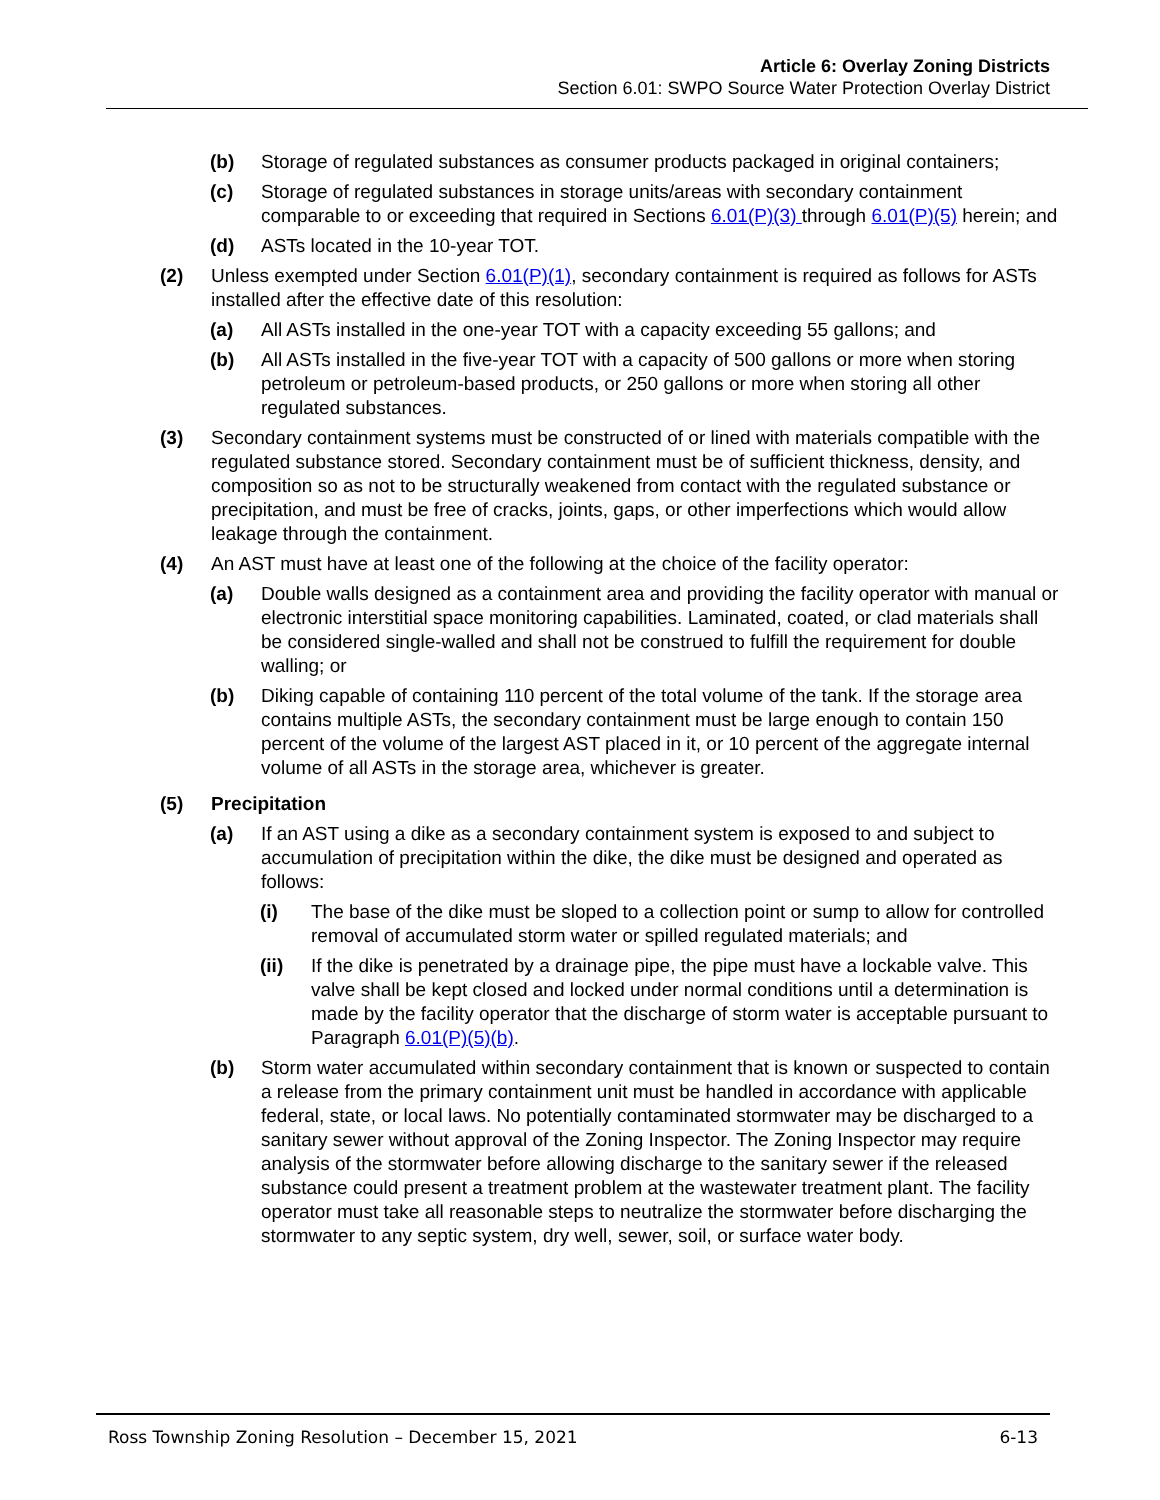Article 6: Overlay Zoning Districts
Section 6.01: SWPO Source Water Protection Overlay District
(b) Storage of regulated substances as consumer products packaged in original containers;
(c) Storage of regulated substances in storage units/areas with secondary containment comparable to or exceeding that required in Sections 6.01(P)(3) through 6.01(P)(5) herein; and
(d) ASTs located in the 10-year TOT.
(2) Unless exempted under Section 6.01(P)(1), secondary containment is required as follows for ASTs installed after the effective date of this resolution:
(a) All ASTs installed in the one-year TOT with a capacity exceeding 55 gallons; and
(b) All ASTs installed in the five-year TOT with a capacity of 500 gallons or more when storing petroleum or petroleum-based products, or 250 gallons or more when storing all other regulated substances.
(3) Secondary containment systems must be constructed of or lined with materials compatible with the regulated substance stored. Secondary containment must be of sufficient thickness, density, and composition so as not to be structurally weakened from contact with the regulated substance or precipitation, and must be free of cracks, joints, gaps, or other imperfections which would allow leakage through the containment.
(4) An AST must have at least one of the following at the choice of the facility operator:
(a) Double walls designed as a containment area and providing the facility operator with manual or electronic interstitial space monitoring capabilities. Laminated, coated, or clad materials shall be considered single-walled and shall not be construed to fulfill the requirement for double walling; or
(b) Diking capable of containing 110 percent of the total volume of the tank. If the storage area contains multiple ASTs, the secondary containment must be large enough to contain 150 percent of the volume of the largest AST placed in it, or 10 percent of the aggregate internal volume of all ASTs in the storage area, whichever is greater.
(5) Precipitation
(a) If an AST using a dike as a secondary containment system is exposed to and subject to accumulation of precipitation within the dike, the dike must be designed and operated as follows:
(i) The base of the dike must be sloped to a collection point or sump to allow for controlled removal of accumulated storm water or spilled regulated materials; and
(ii) If the dike is penetrated by a drainage pipe, the pipe must have a lockable valve. This valve shall be kept closed and locked under normal conditions until a determination is made by the facility operator that the discharge of storm water is acceptable pursuant to Paragraph 6.01(P)(5)(b).
(b) Storm water accumulated within secondary containment that is known or suspected to contain a release from the primary containment unit must be handled in accordance with applicable federal, state, or local laws. No potentially contaminated stormwater may be discharged to a sanitary sewer without approval of the Zoning Inspector. The Zoning Inspector may require analysis of the stormwater before allowing discharge to the sanitary sewer if the released substance could present a treatment problem at the wastewater treatment plant. The facility operator must take all reasonable steps to neutralize the stormwater before discharging the stormwater to any septic system, dry well, sewer, soil, or surface water body.
Ross Township Zoning Resolution – December 15, 2021 6-13